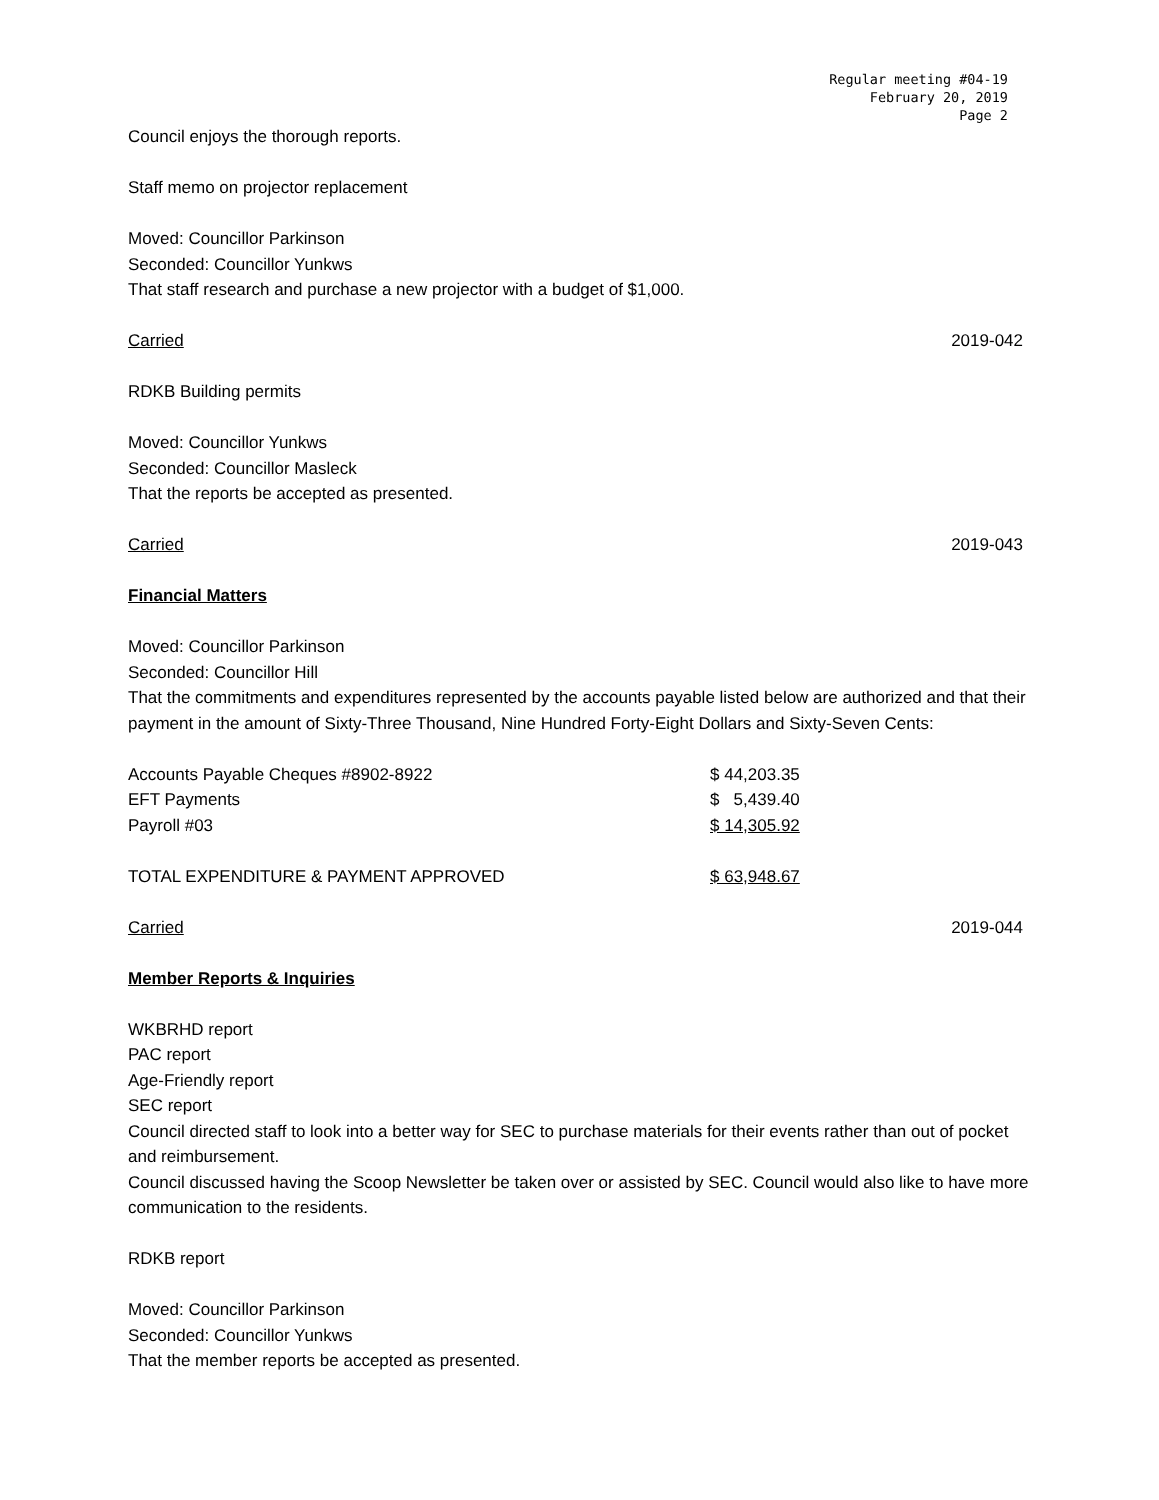Regular meeting #04-19
February 20, 2019
Page 2
Council enjoys the thorough reports.
Staff memo on projector replacement
Moved: Councillor Parkinson
Seconded: Councillor Yunkws
That staff research and purchase a new projector with a budget of $1,000.
Carried 2019-042
RDKB Building permits
Moved: Councillor Yunkws
Seconded: Councillor Masleck
That the reports be accepted as presented.
Carried 2019-043
Financial Matters
Moved: Councillor Parkinson
Seconded: Councillor Hill
That the commitments and expenditures represented by the accounts payable listed below are authorized and that their payment in the amount of Sixty-Three Thousand, Nine Hundred Forty-Eight Dollars and Sixty-Seven Cents:
| Accounts Payable Cheques #8902-8922 | $ 44,203.35 |
| EFT Payments | $ 5,439.40 |
| Payroll #03 | $ 14,305.92 |
| TOTAL EXPENDITURE & PAYMENT APPROVED | $ 63,948.67 |
Carried 2019-044
Member Reports & Inquiries
WKBRHD report
PAC report
Age-Friendly report
SEC report
Council directed staff to look into a better way for SEC to purchase materials for their events rather than out of pocket and reimbursement.
Council discussed having the Scoop Newsletter be taken over or assisted by SEC. Council would also like to have more communication to the residents.
RDKB report
Moved: Councillor Parkinson
Seconded: Councillor Yunkws
That the member reports be accepted as presented.